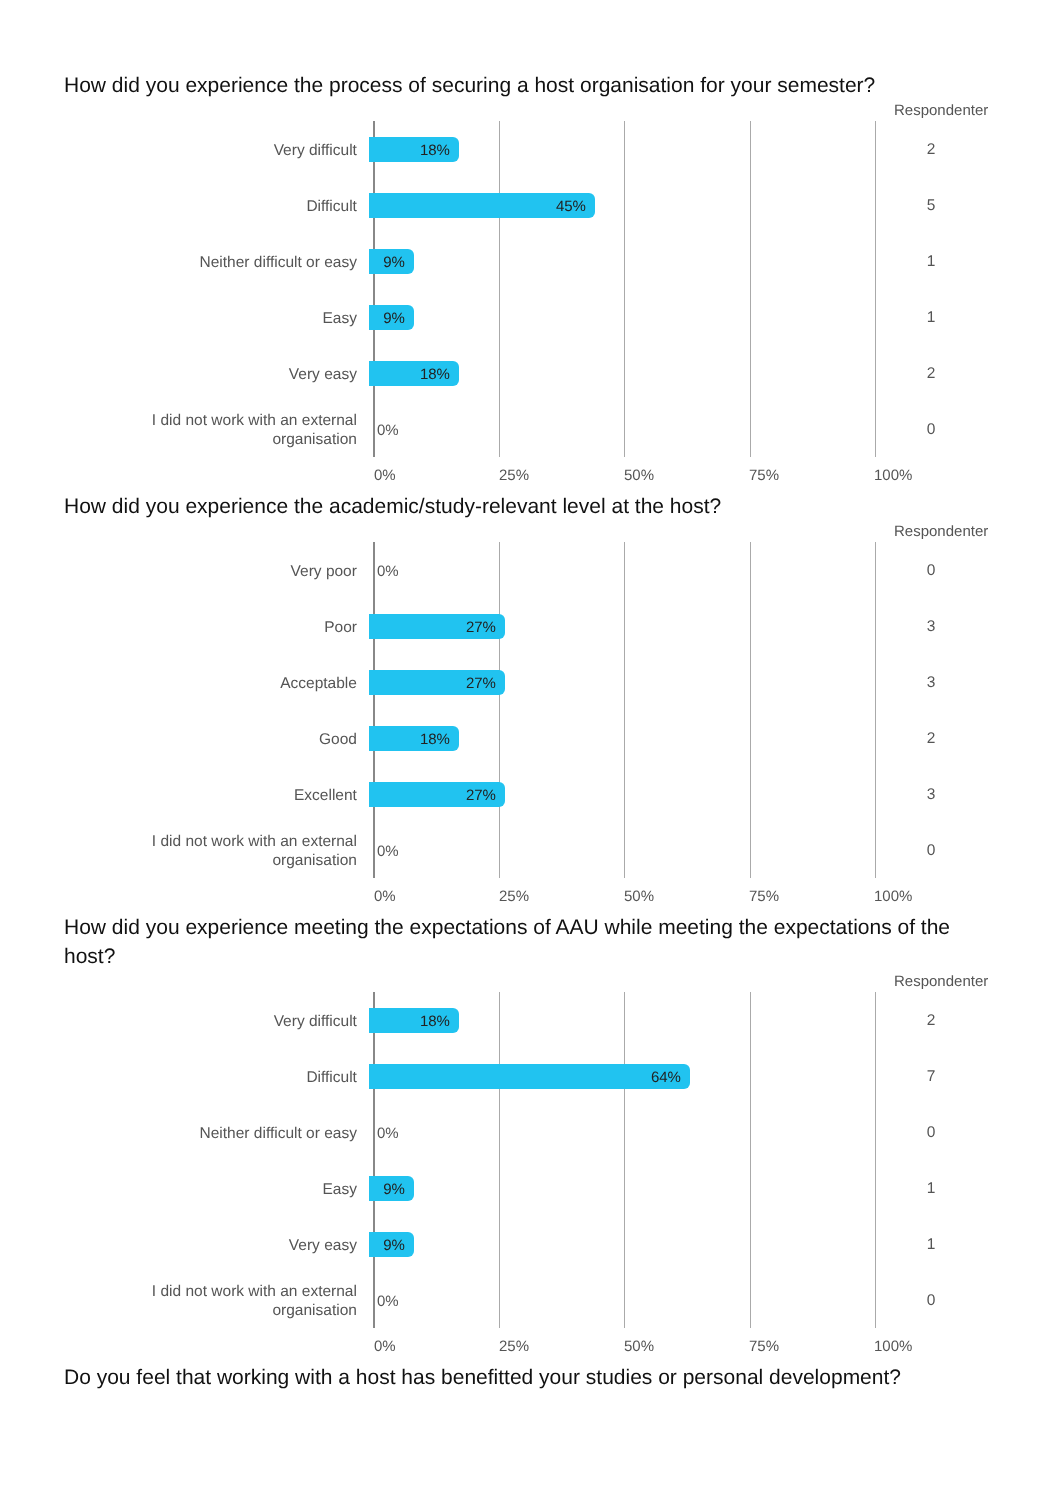How did you experience the process of securing a host organisation for your semester?
Respondenter
Very difficult
18%
2
Difficult
45%
5
Neither difficult or easy
9%
1
Easy
9%
1
Very easy
18%
2
I did not work with an external organisation
0%
0
0% 25% 50% 75% 100%
How did you experience the academic/study-relevant level at the host?
Respondenter
Very poor
0%
0
Poor
27%
3
Acceptable
27%
3
Good
18%
2
Excellent
27%
3
I did not work with an external organisation
0%
0
0% 25% 50% 75% 100%
How did you experience meeting the expectations of AAU while meeting the expectations of the host?
Respondenter
Very difficult
18%
2
Difficult
64%
7
Neither difficult or easy
0%
0
Easy
9%
1
Very easy
9%
1
I did not work with an external organisation
0%
0
0% 25% 50% 75% 100%
Do you feel that working with a host has benefitted your studies or personal development?